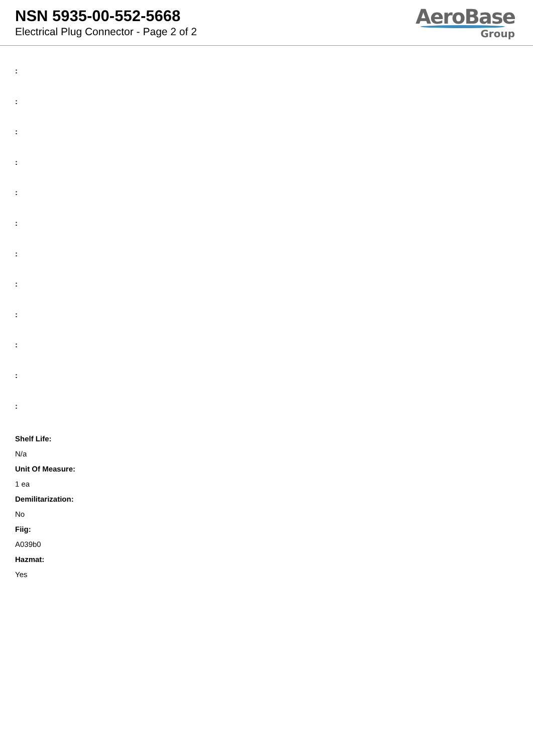NSN 5935-00-552-5668
Electrical Plug Connector - Page 2 of 2
AeroBase
Group
:
:
:
:
:
:
:
:
:
:
:
:
Shelf Life:
N/a
Unit Of Measure:
1 ea
Demilitarization:
No
Fiig:
A039b0
Hazmat:
Yes